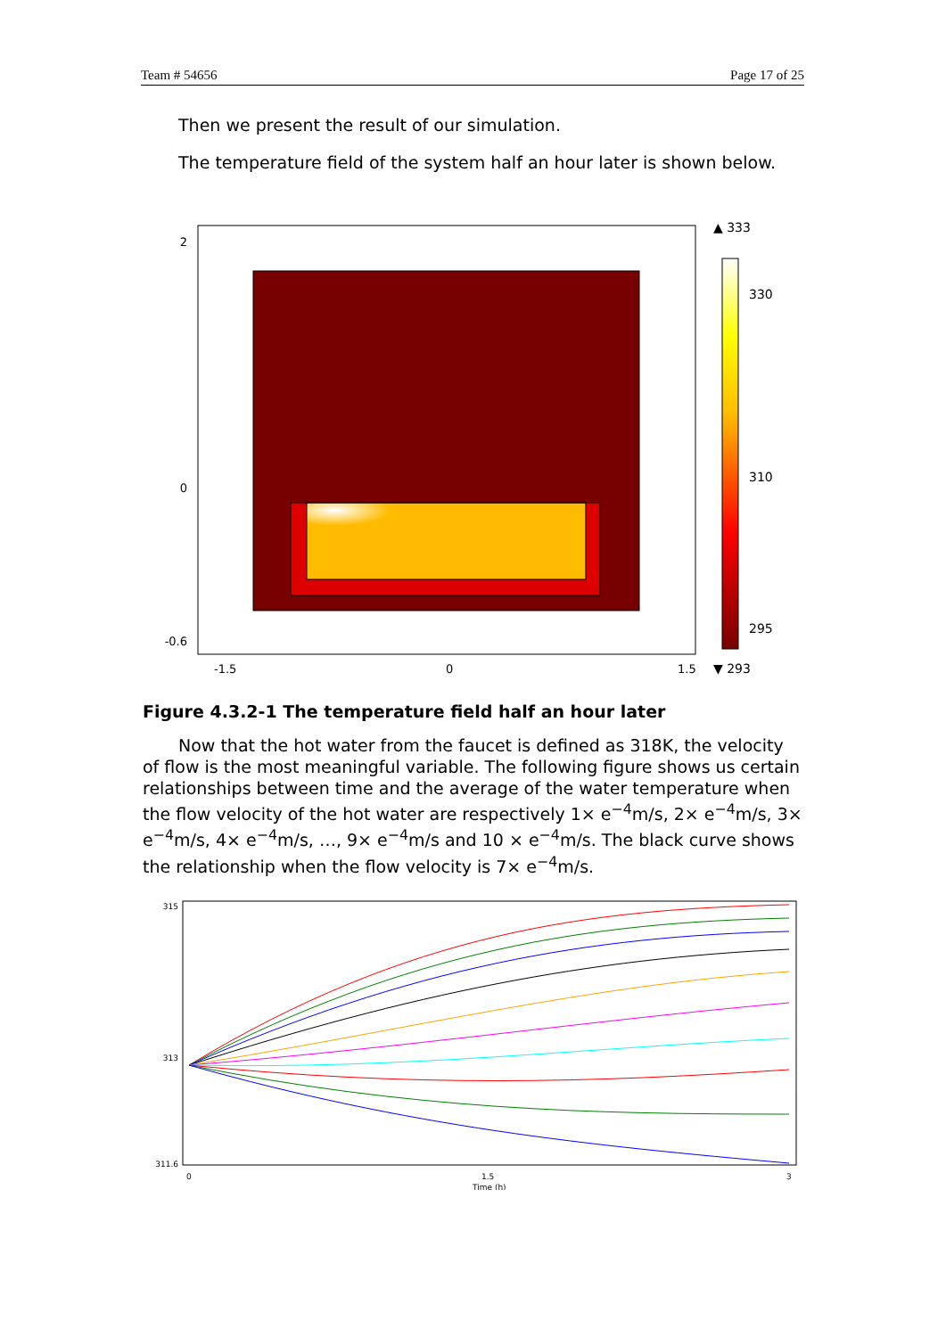Team # 54656 Page 17 of 25
Then we present the result of our simulation.
The temperature field of the system half an hour later is shown below.
2
0
-0.6
-1.5
0
1.5
▲ 333
330
310
295
▼ 293
Figure 4.3.2-1 The temperature field half an hour later
Now that the hot water from the faucet is defined as 318K, the velocity of flow is the most meaningful variable. The following figure shows us certain relationships between time and the average of the water temperature when the flow velocity of the hot water are respectively 1× e<sup>−4</sup>m/s, 2× e<sup>−4</sup>m/s, 3× e<sup>−4</sup>m/s, 4× e<sup>−4</sup>m/s, …, 9× e<sup>−4</sup>m/s and 10 × e<sup>−4</sup>m/s. The black curve shows the relationship when the flow velocity is 7× e<sup>−4</sup>m/s.
315
313
311.6
0
1.5
3
Time (h)